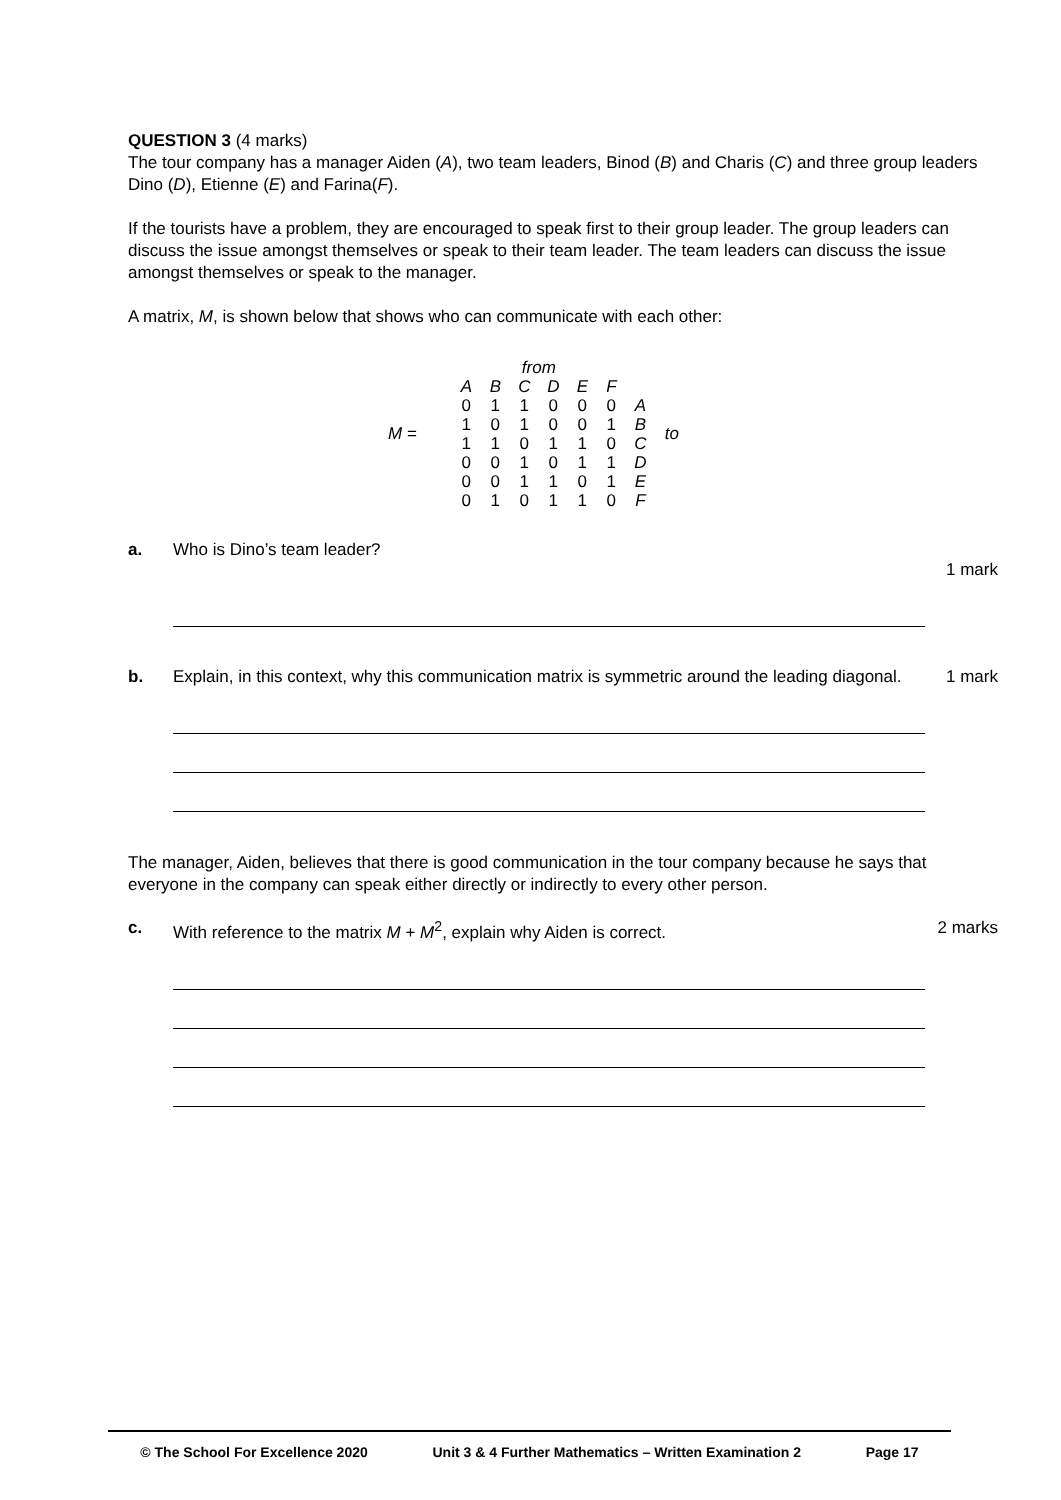QUESTION 3 (4 marks)
The tour company has a manager Aiden (A), two team leaders, Binod (B) and Charis (C) and three group leaders Dino (D), Etienne (E) and Farina(F).
If the tourists have a problem, they are encouraged to speak first to their group leader. The group leaders can discuss the issue amongst themselves or speak to their team leader. The team leaders can discuss the issue amongst themselves or speak to the manager.
A matrix, M, is shown below that shows who can communicate with each other:
M =
| | | | from | | | | |
| | A | B | C | D | E | F | |
| | 0 | 1 | 1 | 0 | 0 | 0 | A |
| | 1 | 0 | 1 | 0 | 0 | 1 | B |
| | 1 | 1 | 0 | 1 | 1 | 0 | C |
| | 0 | 0 | 1 | 0 | 1 | 1 | D |
| | 0 | 0 | 1 | 1 | 0 | 1 | E |
| | 0 | 1 | 0 | 1 | 1 | 0 | F |
to
a. Who is Dino’s team leader?
1 mark
b. Explain, in this context, why this communication matrix is symmetric around the leading diagonal. 1 mark
The manager, Aiden, believes that there is good communication in the tour company because he says that everyone in the company can speak either directly or indirectly to every other person.
c. With reference to the matrix M + M<sup>2</sup>, explain why Aiden is correct. 2 marks
© The School For Excellence 2020 Unit 3 & 4 Further Mathematics – Written Examination 2 Page 17